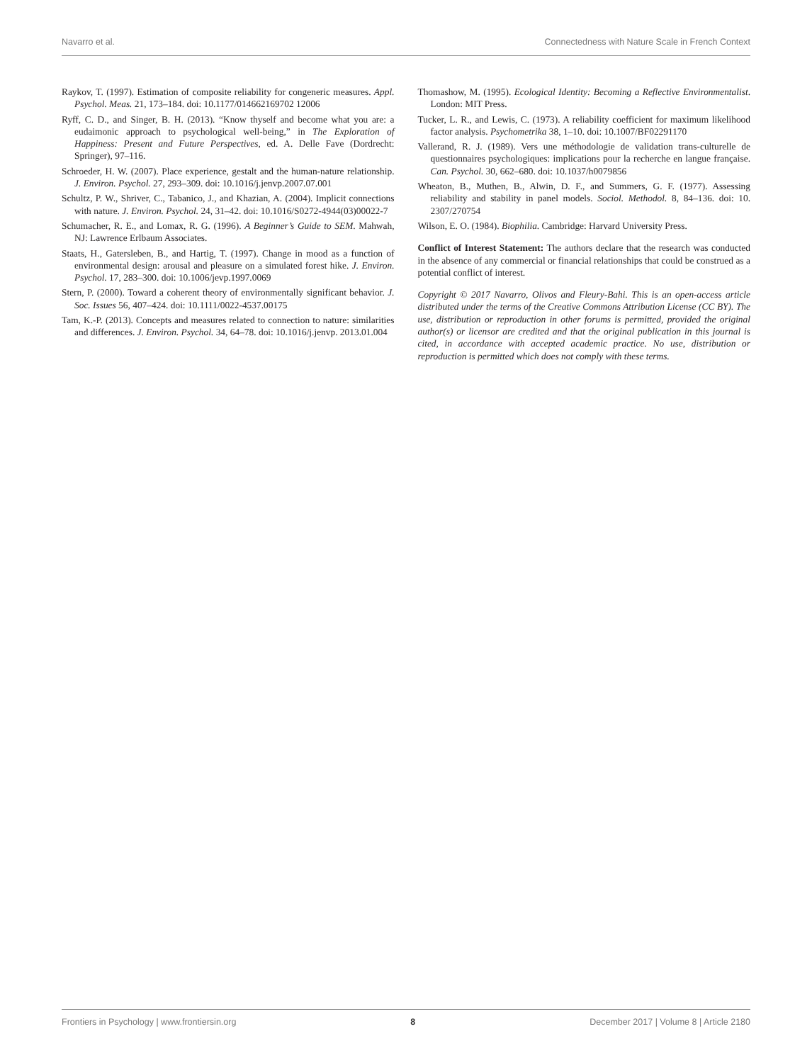Navarro et al. Connectedness with Nature Scale in French Context
Raykov, T. (1997). Estimation of composite reliability for congeneric measures. Appl. Psychol. Meas. 21, 173–184. doi: 10.1177/014662169702 12006
Ryff, C. D., and Singer, B. H. (2013). “Know thyself and become what you are: a eudaimonic approach to psychological well-being,” in The Exploration of Happiness: Present and Future Perspectives, ed. A. Delle Fave (Dordrecht: Springer), 97–116.
Schroeder, H. W. (2007). Place experience, gestalt and the human-nature relationship. J. Environ. Psychol. 27, 293–309. doi: 10.1016/j.jenvp.2007.07.001
Schultz, P. W., Shriver, C., Tabanico, J., and Khazian, A. (2004). Implicit connections with nature. J. Environ. Psychol. 24, 31–42. doi: 10.1016/S0272-4944(03)00022-7
Schumacher, R. E., and Lomax, R. G. (1996). A Beginner’s Guide to SEM. Mahwah, NJ: Lawrence Erlbaum Associates.
Staats, H., Gatersleben, B., and Hartig, T. (1997). Change in mood as a function of environmental design: arousal and pleasure on a simulated forest hike. J. Environ. Psychol. 17, 283–300. doi: 10.1006/jevp.1997.0069
Stern, P. (2000). Toward a coherent theory of environmentally significant behavior. J. Soc. Issues 56, 407–424. doi: 10.1111/0022-4537.00175
Tam, K.-P. (2013). Concepts and measures related to connection to nature: similarities and differences. J. Environ. Psychol. 34, 64–78. doi: 10.1016/j.jenvp. 2013.01.004
Thomashow, M. (1995). Ecological Identity: Becoming a Reflective Environmentalist. London: MIT Press.
Tucker, L. R., and Lewis, C. (1973). A reliability coefficient for maximum likelihood factor analysis. Psychometrika 38, 1–10. doi: 10.1007/BF02291170
Vallerand, R. J. (1989). Vers une méthodologie de validation trans-culturelle de questionnaires psychologiques: implications pour la recherche en langue française. Can. Psychol. 30, 662–680. doi: 10.1037/h0079856
Wheaton, B., Muthen, B., Alwin, D. F., and Summers, G. F. (1977). Assessing reliability and stability in panel models. Sociol. Methodol. 8, 84–136. doi: 10. 2307/270754
Wilson, E. O. (1984). Biophilia. Cambridge: Harvard University Press.
Conflict of Interest Statement: The authors declare that the research was conducted in the absence of any commercial or financial relationships that could be construed as a potential conflict of interest.
Copyright © 2017 Navarro, Olivos and Fleury-Bahi. This is an open-access article distributed under the terms of the Creative Commons Attribution License (CC BY). The use, distribution or reproduction in other forums is permitted, provided the original author(s) or licensor are credited and that the original publication in this journal is cited, in accordance with accepted academic practice. No use, distribution or reproduction is permitted which does not comply with these terms.
Frontiers in Psychology | www.frontiersin.org 8 December 2017 | Volume 8 | Article 2180